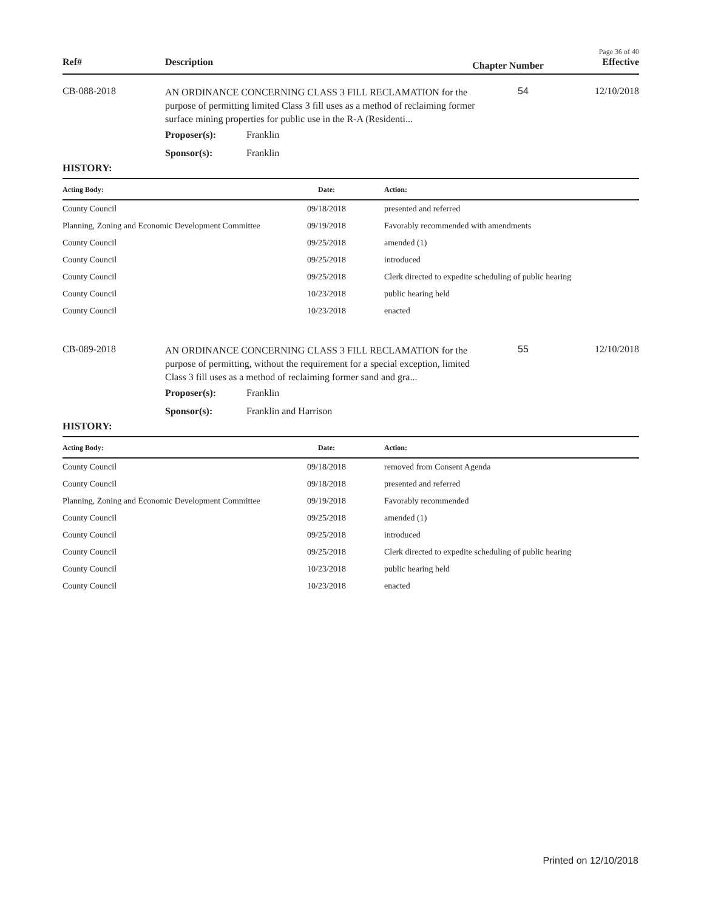Page 36 of 40
Ref# Description
Chapter Number
Effective
CB-088-2018
AN ORDINANCE CONCERNING CLASS 3 FILL RECLAMATION for the purpose of permitting limited Class 3 fill uses as a method of reclaiming former surface mining properties for public use in the R-A (Residenti...
54 12/10/2018
Proposer(s): Franklin
Sponsor(s): Franklin
HISTORY:
| Acting Body: | Date: | Action: |
| --- | --- | --- |
| County Council | 09/18/2018 | presented and referred |
| Planning, Zoning and Economic Development Committee | 09/19/2018 | Favorably recommended with amendments |
| County Council | 09/25/2018 | amended (1) |
| County Council | 09/25/2018 | introduced |
| County Council | 09/25/2018 | Clerk directed to expedite scheduling of public hearing |
| County Council | 10/23/2018 | public hearing held |
| County Council | 10/23/2018 | enacted |
CB-089-2018
AN ORDINANCE CONCERNING CLASS 3 FILL RECLAMATION for the purpose of permitting, without the requirement for a special exception, limited Class 3 fill uses as a method of reclaiming former sand and gra...
55 12/10/2018
Proposer(s): Franklin
Sponsor(s): Franklin and Harrison
HISTORY:
| Acting Body: | Date: | Action: |
| --- | --- | --- |
| County Council | 09/18/2018 | removed from Consent Agenda |
| County Council | 09/18/2018 | presented and referred |
| Planning, Zoning and Economic Development Committee | 09/19/2018 | Favorably recommended |
| County Council | 09/25/2018 | amended (1) |
| County Council | 09/25/2018 | introduced |
| County Council | 09/25/2018 | Clerk directed to expedite scheduling of public hearing |
| County Council | 10/23/2018 | public hearing held |
| County Council | 10/23/2018 | enacted |
Printed on 12/10/2018